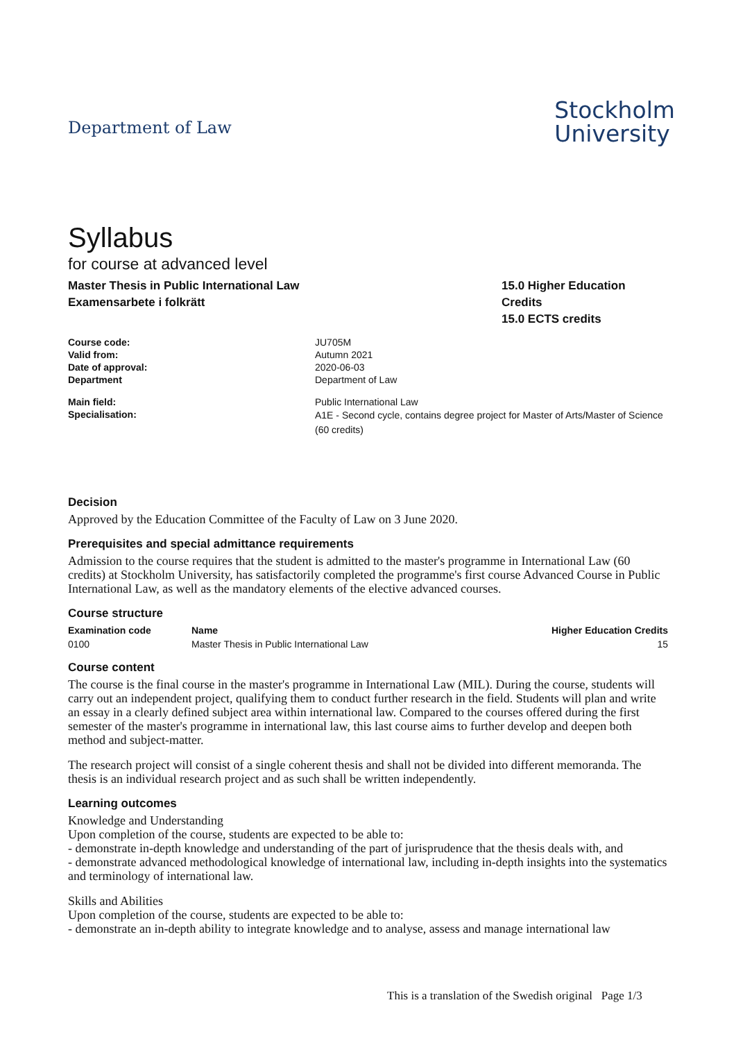Department of Law
Stockholm
University
Syllabus
for course at advanced level
Master Thesis in Public International Law
Examensarbete i folkrätt
15.0 Higher Education Credits
15.0 ECTS credits
| Course code: | JU705M |
| Valid from: | Autumn 2021 |
| Date of approval: | 2020-06-03 |
| Department | Department of Law |
| Main field: | Public International Law |
| Specialisation: | A1E - Second cycle, contains degree project for Master of Arts/Master of Science (60 credits) |
Decision
Approved by the Education Committee of the Faculty of Law on 3 June 2020.
Prerequisites and special admittance requirements
Admission to the course requires that the student is admitted to the master's programme in International Law (60 credits) at Stockholm University, has satisfactorily completed the programme's first course Advanced Course in Public International Law, as well as the mandatory elements of the elective advanced courses.
Course structure
| Examination code | Name | Higher Education Credits |
| --- | --- | --- |
| 0100 | Master Thesis in Public International Law | 15 |
Course content
The course is the final course in the master's programme in International Law (MIL). During the course, students will carry out an independent project, qualifying them to conduct further research in the field. Students will plan and write an essay in a clearly defined subject area within international law. Compared to the courses offered during the first semester of the master's programme in international law, this last course aims to further develop and deepen both method and subject-matter.
The research project will consist of a single coherent thesis and shall not be divided into different memoranda. The thesis is an individual research project and as such shall be written independently.
Learning outcomes
Knowledge and Understanding
Upon completion of the course, students are expected to be able to:
- demonstrate in-depth knowledge and understanding of the part of jurisprudence that the thesis deals with, and
- demonstrate advanced methodological knowledge of international law, including in-depth insights into the systematics and terminology of international law.
Skills and Abilities
Upon completion of the course, students are expected to be able to:
- demonstrate an in-depth ability to integrate knowledge and to analyse, assess and manage international law
This is a translation of the Swedish original Page 1/3